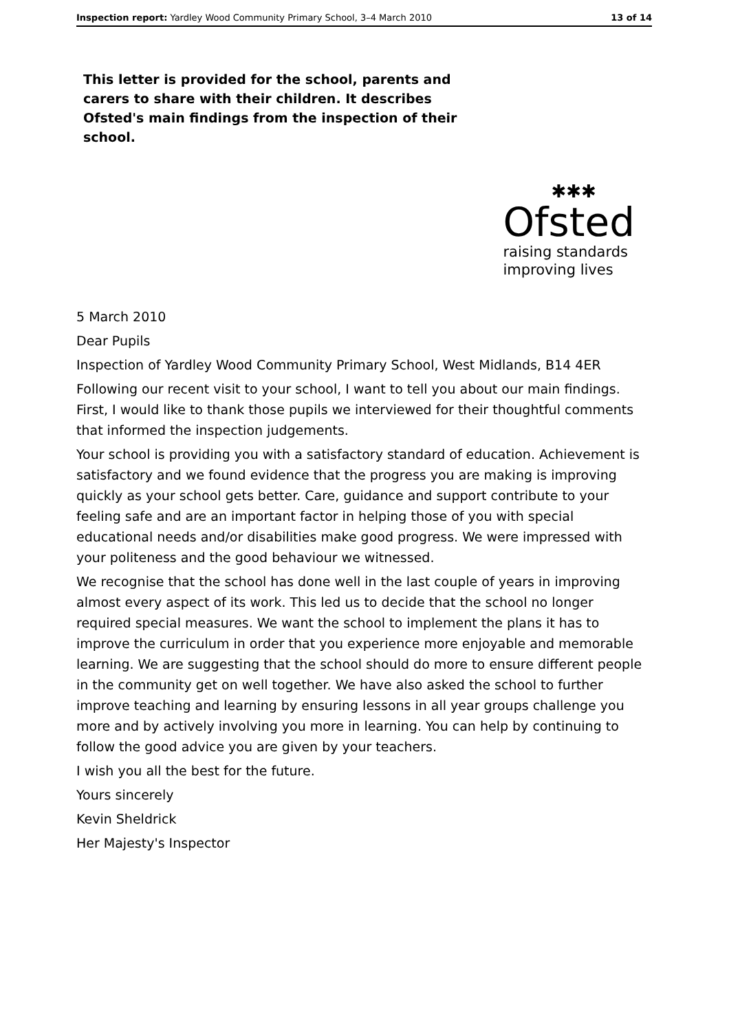Inspection report: Yardley Wood Community Primary School, 3–4 March 2010 13 of 14
This letter is provided for the school, parents and carers to share with their children. It describes Ofsted's main findings from the inspection of their school.
✱✱✱
Ofsted
raising standards
improving lives
5 March 2010
Dear Pupils
Inspection of Yardley Wood Community Primary School, West Midlands, B14 4ER
Following our recent visit to your school, I want to tell you about our main findings. First, I would like to thank those pupils we interviewed for their thoughtful comments that informed the inspection judgements.
Your school is providing you with a satisfactory standard of education. Achievement is satisfactory and we found evidence that the progress you are making is improving quickly as your school gets better. Care, guidance and support contribute to your feeling safe and are an important factor in helping those of you with special educational needs and/or disabilities make good progress. We were impressed with your politeness and the good behaviour we witnessed.
We recognise that the school has done well in the last couple of years in improving almost every aspect of its work. This led us to decide that the school no longer required special measures. We want the school to implement the plans it has to improve the curriculum in order that you experience more enjoyable and memorable learning. We are suggesting that the school should do more to ensure different people in the community get on well together. We have also asked the school to further improve teaching and learning by ensuring lessons in all year groups challenge you more and by actively involving you more in learning. You can help by continuing to follow the good advice you are given by your teachers.
I wish you all the best for the future.
Yours sincerely
Kevin Sheldrick
Her Majesty's Inspector